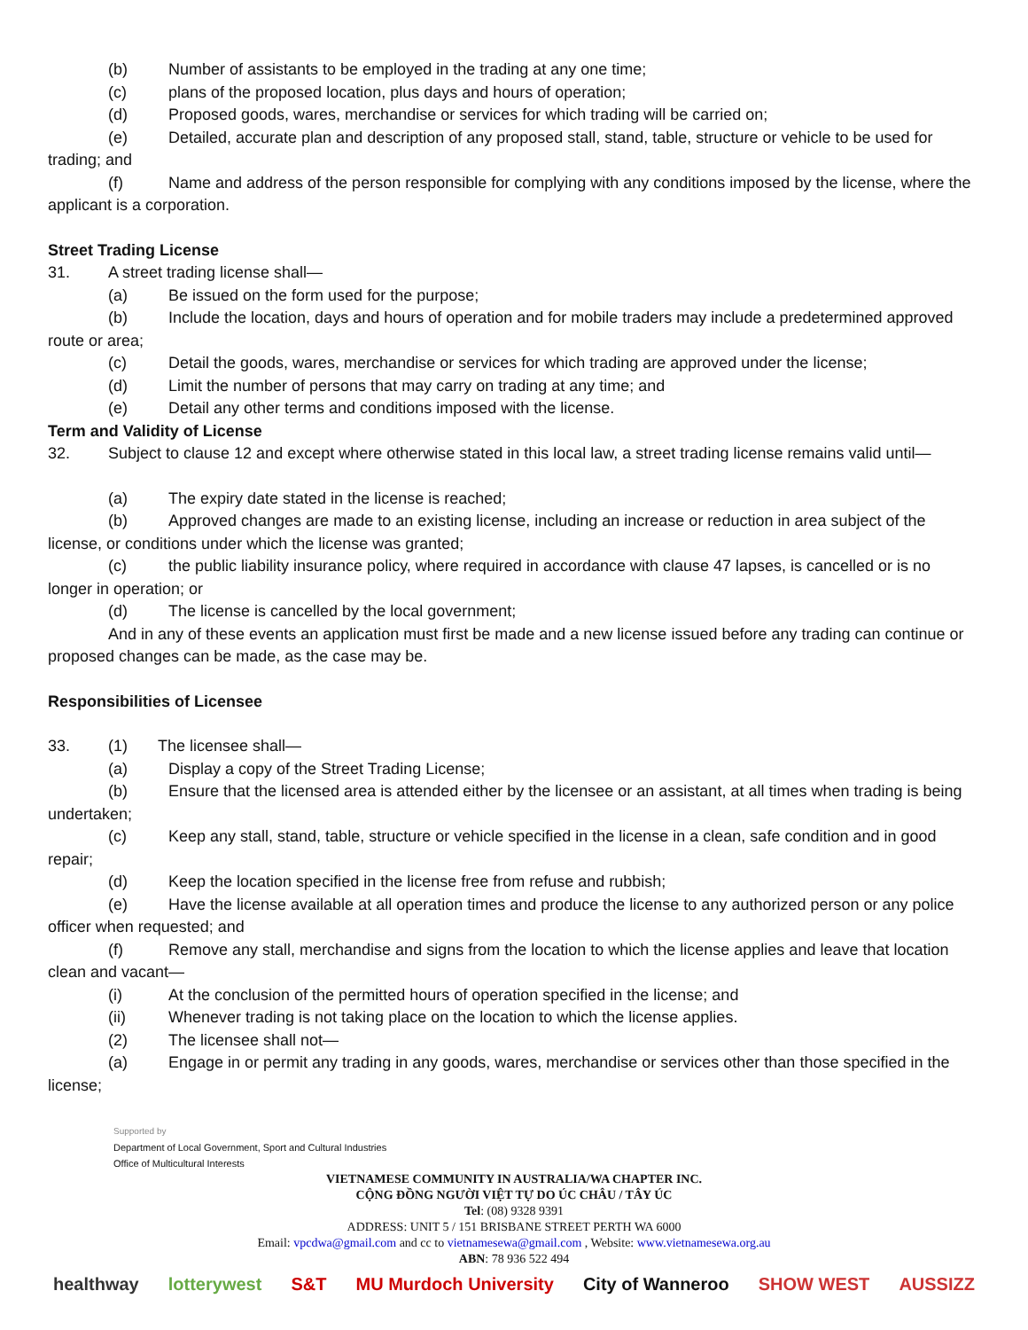(b) Number of assistants to be employed in the trading at any one time;
(c) plans of the proposed location, plus days and hours of operation;
(d) Proposed goods, wares, merchandise or services for which trading will be carried on;
(e) Detailed, accurate plan and description of any proposed stall, stand, table, structure or vehicle to be used for trading; and
(f) Name and address of the person responsible for complying with any conditions imposed by the license, where the applicant is a corporation.
Street Trading License
31. A street trading license shall—
(a) Be issued on the form used for the purpose;
(b) Include the location, days and hours of operation and for mobile traders may include a predetermined approved route or area;
(c) Detail the goods, wares, merchandise or services for which trading are approved under the license;
(d) Limit the number of persons that may carry on trading at any time; and
(e) Detail any other terms and conditions imposed with the license.
Term and Validity of License
32. Subject to clause 12 and except where otherwise stated in this local law, a street trading license remains valid until—
(a) The expiry date stated in the license is reached;
(b) Approved changes are made to an existing license, including an increase or reduction in area subject of the license, or conditions under which the license was granted;
(c) the public liability insurance policy, where required in accordance with clause 47 lapses, is cancelled or is no longer in operation; or
(d) The license is cancelled by the local government;
And in any of these events an application must first be made and a new license issued before any trading can continue or proposed changes can be made, as the case may be.
Responsibilities of Licensee
33. (1) The licensee shall—
(a) Display a copy of the Street Trading License;
(b) Ensure that the licensed area is attended either by the licensee or an assistant, at all times when trading is being undertaken;
(c) Keep any stall, stand, table, structure or vehicle specified in the license in a clean, safe condition and in good repair;
(d) Keep the location specified in the license free from refuse and rubbish;
(e) Have the license available at all operation times and produce the license to any authorized person or any police officer when requested; and
(f) Remove any stall, merchandise and signs from the location to which the license applies and leave that location clean and vacant—
(i) At the conclusion of the permitted hours of operation specified in the license; and
(ii) Whenever trading is not taking place on the location to which the license applies.
(2) The licensee shall not—
(a) Engage in or permit any trading in any goods, wares, merchandise or services other than those specified in the license;
Supported by
Department of Local Government, Sport and Cultural Industries
Office of Multicultural Interests
VIETNAMESE COMMUNITY IN AUSTRALIA/WA CHAPTER INC.
CỘNG ĐỒNG NGƯỜI VIỆT TỰ DO ÚC CHÂU / TÂY ÚC
Tel: (08) 9328 9391
ADDRESS: UNIT 5 / 151 BRISBANE STREET PERTH WA 6000
Email: vpcdwa@gmail.com and cc to vietnamesewa@gmail.com , Website: www.vietnamesewa.org.au
ABN: 78 936 522 494
healthway lotterywest S&T MU Murdoch University City of Wanneroo SHOW WEST AUSSIZZ